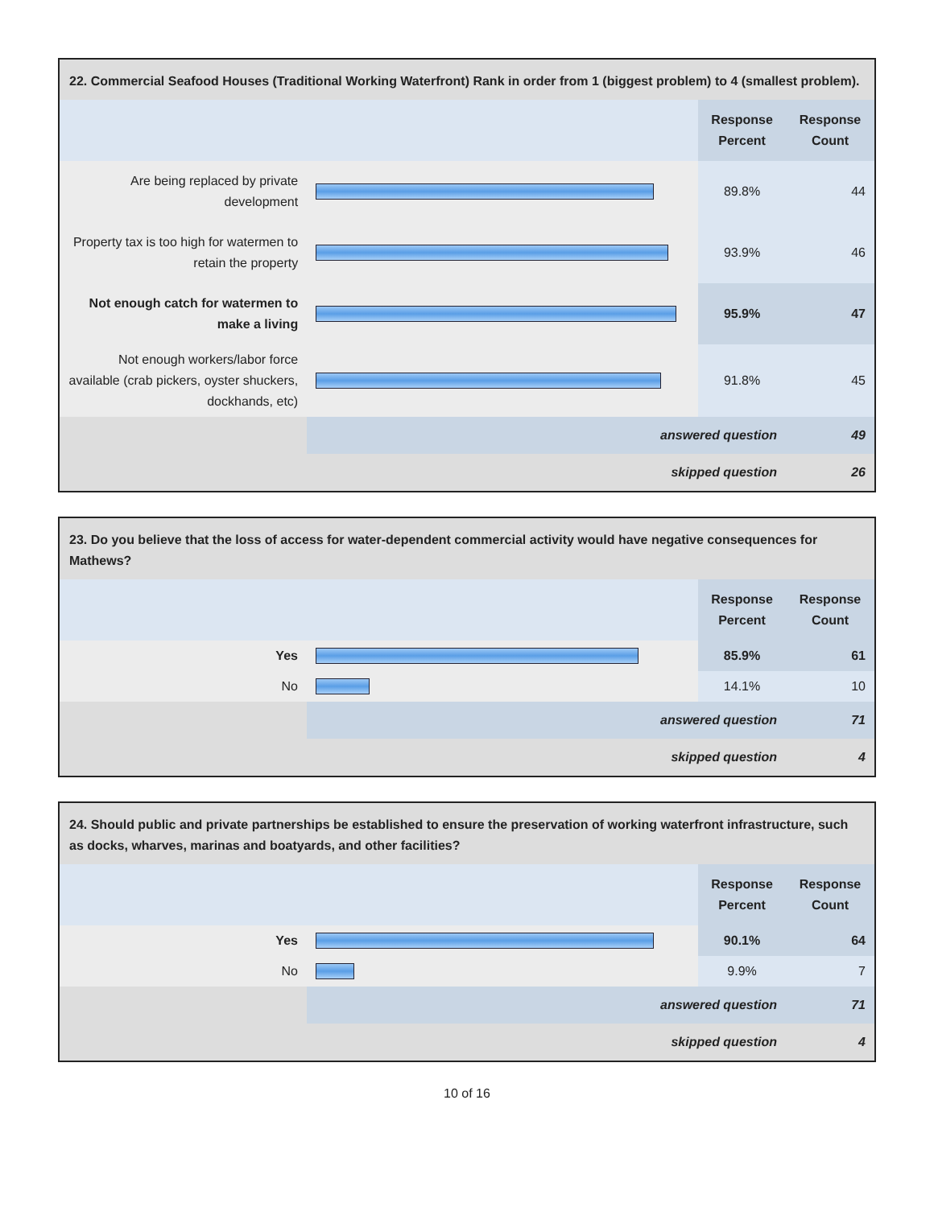| 22. Commercial Seafood Houses (Traditional Working Waterfront) Rank in order from 1 (biggest problem) to 4 (smallest problem). | | | |
| --- | --- | --- | --- |
| | | Response Percent | Response Count |
| Are being replaced by private development | | 89.8% | 44 |
| Property tax is too high for watermen to retain the property | | 93.9% | 46 |
| Not enough catch for watermen to make a living | | 95.9% | 47 |
| Not enough workers/labor force available (crab pickers, oyster shuckers, dockhands, etc) | | 91.8% | 45 |
| | answered question | | 49 |
| | skipped question | | 26 |
| 23. Do you believe that the loss of access for water-dependent commercial activity would have negative consequences for Mathews? | | | |
| --- | --- | --- | --- |
| | | Response Percent | Response Count |
| Yes | | 85.9% | 61 |
| No | | 14.1% | 10 |
| | answered question | | 71 |
| | skipped question | | 4 |
| 24. Should public and private partnerships be established to ensure the preservation of working waterfront infrastructure, such as docks, wharves, marinas and boatyards, and other facilities? | | | |
| --- | --- | --- | --- |
| | | Response Percent | Response Count |
| Yes | | 90.1% | 64 |
| No | | 9.9% | 7 |
| | answered question | | 71 |
| | skipped question | | 4 |
10 of 16